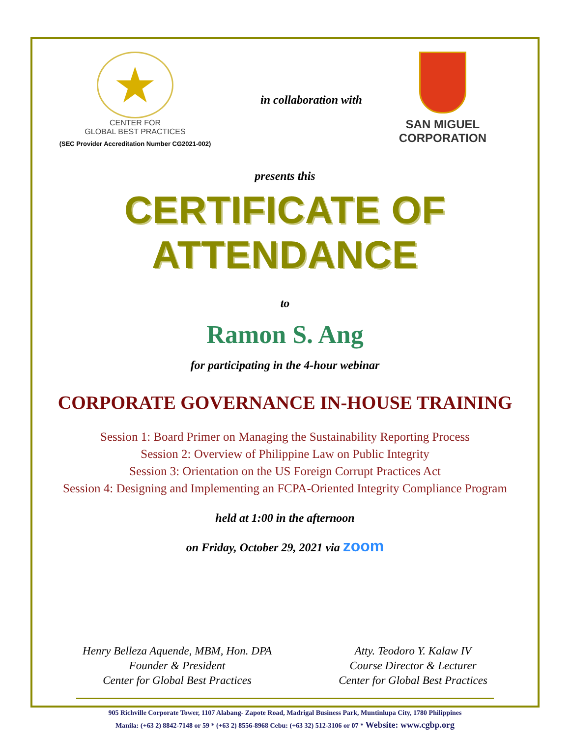★
CENTER FOR
GLOBAL BEST PRACTICES
(SEC Provider Accreditation Number CG2021-002)
in collaboration with
SAN MIGUEL
CORPORATION
presents this
CERTIFICATE OF ATTENDANCE
to
Ramon S. Ang
for participating in the 4-hour webinar
CORPORATE GOVERNANCE IN-HOUSE TRAINING
Session 1: Board Primer on Managing the Sustainability Reporting Process
Session 2: Overview of Philippine Law on Public Integrity
Session 3: Orientation on the US Foreign Corrupt Practices Act
Session 4: Designing and Implementing an FCPA-Oriented Integrity Compliance Program
held at 1:00 in the afternoon
on Friday, October 29, 2021 via zoom
Henry Belleza Aquende, MBM, Hon. DPA
Founder & President
Center for Global Best Practices
Atty. Teodoro Y. Kalaw IV
Course Director & Lecturer
Center for Global Best Practices
905 Richville Corporate Tower, 1107 Alabang- Zapote Road, Madrigal Business Park, Muntinlupa City, 1780 Philippines
Manila: (+63 2) 8842-7148 or 59 * (+63 2) 8556-8968 Cebu: (+63 32) 512-3106 or 07 * Website: www.cgbp.org